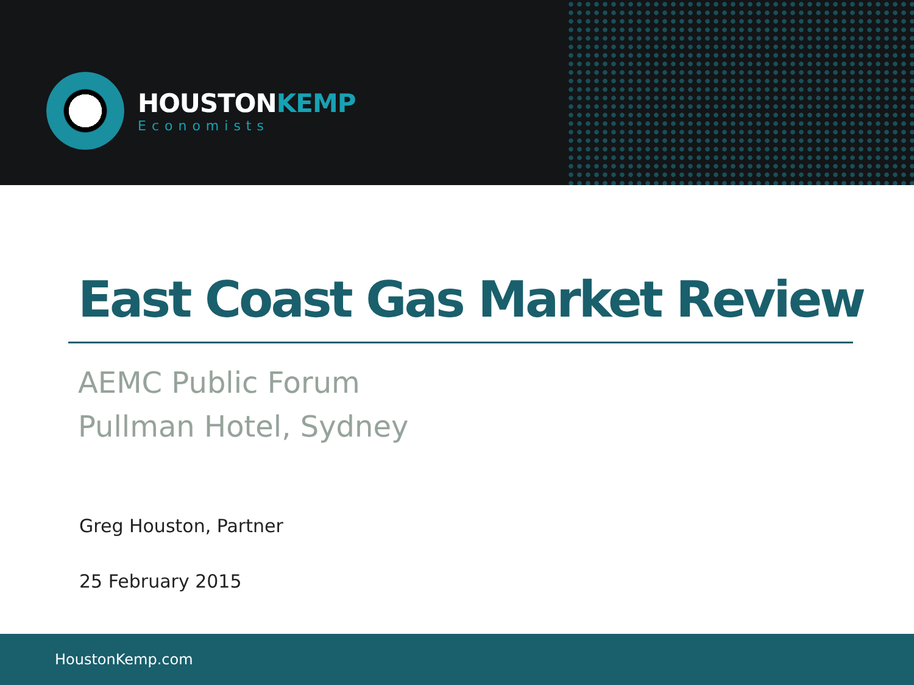HOUSTONKEMP
Economists
East Coast Gas Market Review
AEMC Public Forum
Pullman Hotel, Sydney
Greg Houston, Partner
25 February 2015
HoustonKemp.com